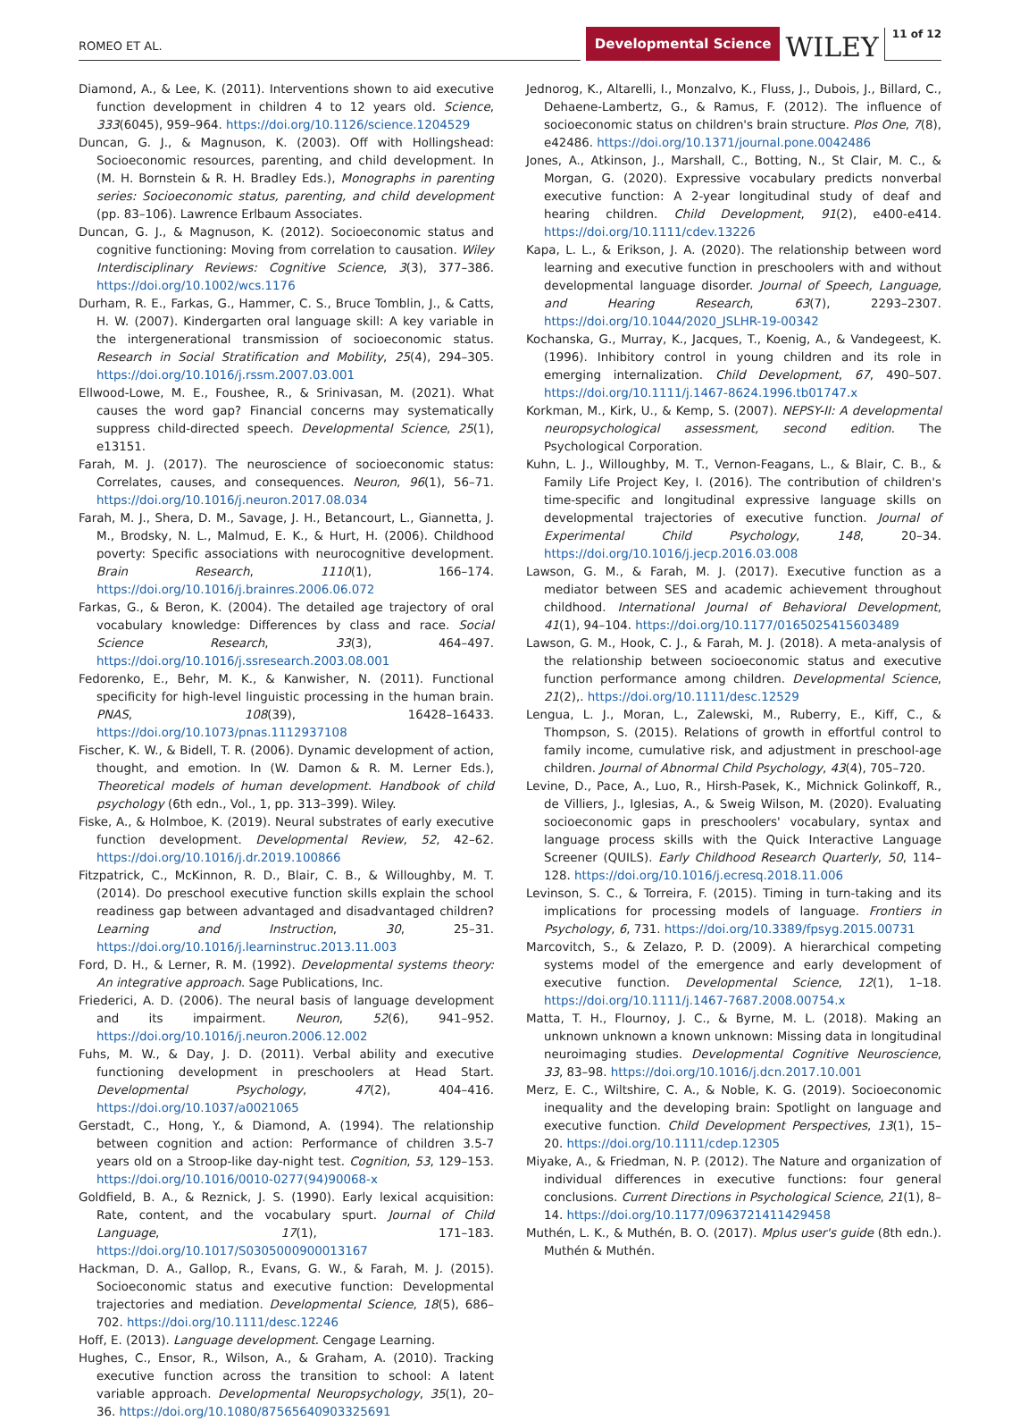ROMEO ET AL.
Developmental Science
WILEY
11 of 12
Diamond, A., & Lee, K. (2011). Interventions shown to aid executive function development in children 4 to 12 years old. Science, 333(6045), 959–964. https://doi.org/10.1126/science.1204529
Duncan, G. J., & Magnuson, K. (2003). Off with Hollingshead: Socioeconomic resources, parenting, and child development. In (M. H. Bornstein & R. H. Bradley Eds.), Monographs in parenting series: Socioeconomic status, parenting, and child development (pp. 83–106). Lawrence Erlbaum Associates.
Duncan, G. J., & Magnuson, K. (2012). Socioeconomic status and cognitive functioning: Moving from correlation to causation. Wiley Interdisciplinary Reviews: Cognitive Science, 3(3), 377–386. https://doi.org/10.1002/wcs.1176
Durham, R. E., Farkas, G., Hammer, C. S., Bruce Tomblin, J., & Catts, H. W. (2007). Kindergarten oral language skill: A key variable in the intergenerational transmission of socioeconomic status. Research in Social Stratification and Mobility, 25(4), 294–305. https://doi.org/10.1016/j.rssm.2007.03.001
Ellwood-Lowe, M. E., Foushee, R., & Srinivasan, M. (2021). What causes the word gap? Financial concerns may systematically suppress child-directed speech. Developmental Science, 25(1), e13151.
Farah, M. J. (2017). The neuroscience of socioeconomic status: Correlates, causes, and consequences. Neuron, 96(1), 56–71. https://doi.org/10.1016/j.neuron.2017.08.034
Farah, M. J., Shera, D. M., Savage, J. H., Betancourt, L., Giannetta, J. M., Brodsky, N. L., Malmud, E. K., & Hurt, H. (2006). Childhood poverty: Specific associations with neurocognitive development. Brain Research, 1110(1), 166–174. https://doi.org/10.1016/j.brainres.2006.06.072
Farkas, G., & Beron, K. (2004). The detailed age trajectory of oral vocabulary knowledge: Differences by class and race. Social Science Research, 33(3), 464–497. https://doi.org/10.1016/j.ssresearch.2003.08.001
Fedorenko, E., Behr, M. K., & Kanwisher, N. (2011). Functional specificity for high-level linguistic processing in the human brain. PNAS, 108(39), 16428–16433. https://doi.org/10.1073/pnas.1112937108
Fischer, K. W., & Bidell, T. R. (2006). Dynamic development of action, thought, and emotion. In (W. Damon & R. M. Lerner Eds.), Theoretical models of human development. Handbook of child psychology (6th edn., Vol., 1, pp. 313–399). Wiley.
Fiske, A., & Holmboe, K. (2019). Neural substrates of early executive function development. Developmental Review, 52, 42–62. https://doi.org/10.1016/j.dr.2019.100866
Fitzpatrick, C., McKinnon, R. D., Blair, C. B., & Willoughby, M. T. (2014). Do preschool executive function skills explain the school readiness gap between advantaged and disadvantaged children? Learning and Instruction, 30, 25–31. https://doi.org/10.1016/j.learninstruc.2013.11.003
Ford, D. H., & Lerner, R. M. (1992). Developmental systems theory: An integrative approach. Sage Publications, Inc.
Friederici, A. D. (2006). The neural basis of language development and its impairment. Neuron, 52(6), 941–952. https://doi.org/10.1016/j.neuron.2006.12.002
Fuhs, M. W., & Day, J. D. (2011). Verbal ability and executive functioning development in preschoolers at Head Start. Developmental Psychology, 47(2), 404–416. https://doi.org/10.1037/a0021065
Gerstadt, C., Hong, Y., & Diamond, A. (1994). The relationship between cognition and action: Performance of children 3.5-7 years old on a Stroop-like day-night test. Cognition, 53, 129–153. https://doi.org/10.1016/0010-0277(94)90068-x
Goldfield, B. A., & Reznick, J. S. (1990). Early lexical acquisition: Rate, content, and the vocabulary spurt. Journal of Child Language, 17(1), 171–183. https://doi.org/10.1017/S0305000900013167
Hackman, D. A., Gallop, R., Evans, G. W., & Farah, M. J. (2015). Socioeconomic status and executive function: Developmental trajectories and mediation. Developmental Science, 18(5), 686–702. https://doi.org/10.1111/desc.12246
Hoff, E. (2013). Language development. Cengage Learning.
Hughes, C., Ensor, R., Wilson, A., & Graham, A. (2010). Tracking executive function across the transition to school: A latent variable approach. Developmental Neuropsychology, 35(1), 20–36. https://doi.org/10.1080/87565640903325691
Jednorog, K., Altarelli, I., Monzalvo, K., Fluss, J., Dubois, J., Billard, C., Dehaene-Lambertz, G., & Ramus, F. (2012). The influence of socioeconomic status on children's brain structure. Plos One, 7(8), e42486. https://doi.org/10.1371/journal.pone.0042486
Jones, A., Atkinson, J., Marshall, C., Botting, N., St Clair, M. C., & Morgan, G. (2020). Expressive vocabulary predicts nonverbal executive function: A 2-year longitudinal study of deaf and hearing children. Child Development, 91(2), e400-e414. https://doi.org/10.1111/cdev.13226
Kapa, L. L., & Erikson, J. A. (2020). The relationship between word learning and executive function in preschoolers with and without developmental language disorder. Journal of Speech, Language, and Hearing Research, 63(7), 2293–2307. https://doi.org/10.1044/2020_JSLHR-19-00342
Kochanska, G., Murray, K., Jacques, T., Koenig, A., & Vandegeest, K. (1996). Inhibitory control in young children and its role in emerging internalization. Child Development, 67, 490–507. https://doi.org/10.1111/j.1467-8624.1996.tb01747.x
Korkman, M., Kirk, U., & Kemp, S. (2007). NEPSY-II: A developmental neuropsychological assessment, second edition. The Psychological Corporation.
Kuhn, L. J., Willoughby, M. T., Vernon-Feagans, L., & Blair, C. B., & Family Life Project Key, I. (2016). The contribution of children's time-specific and longitudinal expressive language skills on developmental trajectories of executive function. Journal of Experimental Child Psychology, 148, 20–34. https://doi.org/10.1016/j.jecp.2016.03.008
Lawson, G. M., & Farah, M. J. (2017). Executive function as a mediator between SES and academic achievement throughout childhood. International Journal of Behavioral Development, 41(1), 94–104. https://doi.org/10.1177/0165025415603489
Lawson, G. M., Hook, C. J., & Farah, M. J. (2018). A meta-analysis of the relationship between socioeconomic status and executive function performance among children. Developmental Science, 21(2),. https://doi.org/10.1111/desc.12529
Lengua, L. J., Moran, L., Zalewski, M., Ruberry, E., Kiff, C., & Thompson, S. (2015). Relations of growth in effortful control to family income, cumulative risk, and adjustment in preschool-age children. Journal of Abnormal Child Psychology, 43(4), 705–720.
Levine, D., Pace, A., Luo, R., Hirsh-Pasek, K., Michnick Golinkoff, R., de Villiers, J., Iglesias, A., & Sweig Wilson, M. (2020). Evaluating socioeconomic gaps in preschoolers' vocabulary, syntax and language process skills with the Quick Interactive Language Screener (QUILS). Early Childhood Research Quarterly, 50, 114–128. https://doi.org/10.1016/j.ecresq.2018.11.006
Levinson, S. C., & Torreira, F. (2015). Timing in turn-taking and its implications for processing models of language. Frontiers in Psychology, 6, 731. https://doi.org/10.3389/fpsyg.2015.00731
Marcovitch, S., & Zelazo, P. D. (2009). A hierarchical competing systems model of the emergence and early development of executive function. Developmental Science, 12(1), 1–18. https://doi.org/10.1111/j.1467-7687.2008.00754.x
Matta, T. H., Flournoy, J. C., & Byrne, M. L. (2018). Making an unknown unknown a known unknown: Missing data in longitudinal neuroimaging studies. Developmental Cognitive Neuroscience, 33, 83–98. https://doi.org/10.1016/j.dcn.2017.10.001
Merz, E. C., Wiltshire, C. A., & Noble, K. G. (2019). Socioeconomic inequality and the developing brain: Spotlight on language and executive function. Child Development Perspectives, 13(1), 15–20. https://doi.org/10.1111/cdep.12305
Miyake, A., & Friedman, N. P. (2012). The Nature and organization of individual differences in executive functions: four general conclusions. Current Directions in Psychological Science, 21(1), 8–14. https://doi.org/10.1177/0963721411429458
Muthén, L. K., & Muthén, B. O. (2017). Mplus user's guide (8th edn.). Muthén & Muthén.